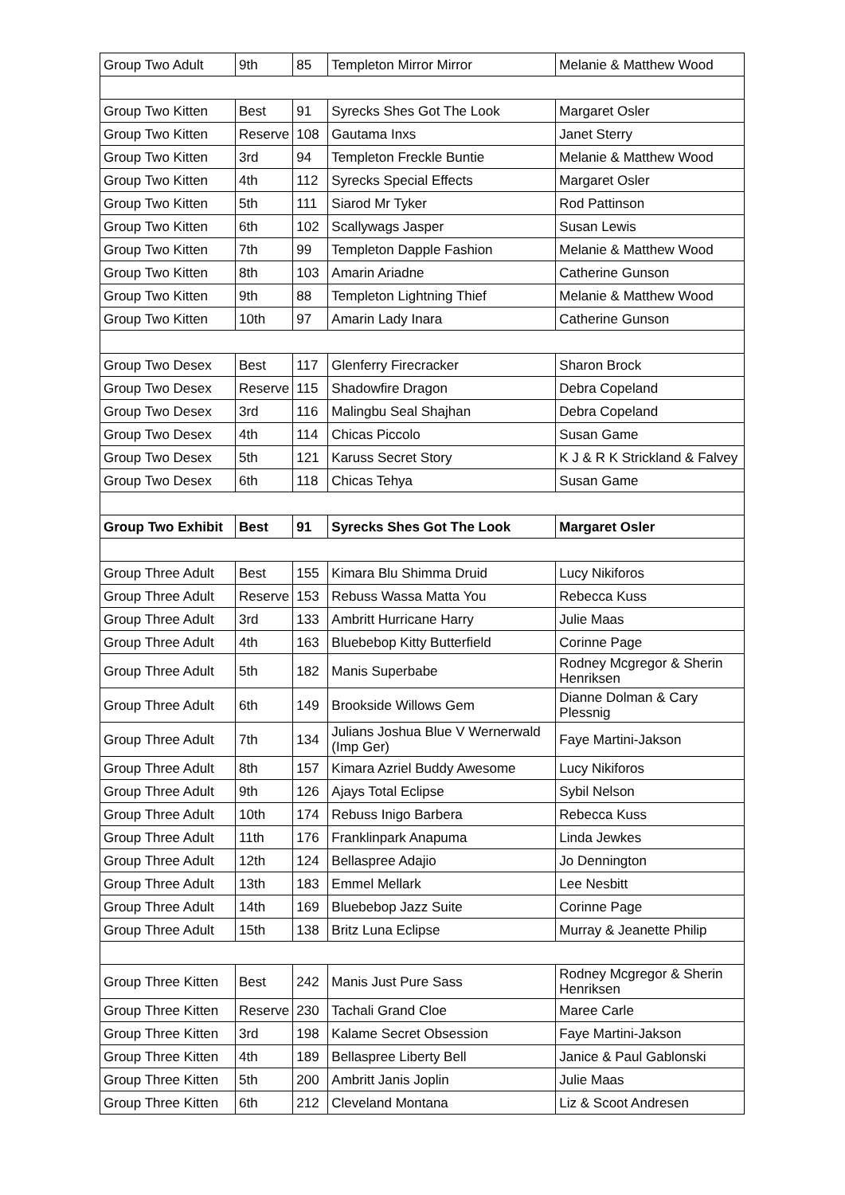| Group Two Adult | 9th | 85 | Templeton Mirror Mirror | Melanie & Matthew Wood |
| Group Two Kitten | Best | 91 | Syrecks Shes Got The Look | Margaret Osler |
| Group Two Kitten | Reserve | 108 | Gautama Inxs | Janet Sterry |
| Group Two Kitten | 3rd | 94 | Templeton Freckle Buntie | Melanie & Matthew Wood |
| Group Two Kitten | 4th | 112 | Syrecks Special Effects | Margaret Osler |
| Group Two Kitten | 5th | 111 | Siarod Mr Tyker | Rod Pattinson |
| Group Two Kitten | 6th | 102 | Scallywags Jasper | Susan Lewis |
| Group Two Kitten | 7th | 99 | Templeton Dapple Fashion | Melanie & Matthew Wood |
| Group Two Kitten | 8th | 103 | Amarin Ariadne | Catherine Gunson |
| Group Two Kitten | 9th | 88 | Templeton Lightning Thief | Melanie & Matthew Wood |
| Group Two Kitten | 10th | 97 | Amarin Lady Inara | Catherine Gunson |
| Group Two Desex | Best | 117 | Glenferry Firecracker | Sharon Brock |
| Group Two Desex | Reserve | 115 | Shadowfire Dragon | Debra Copeland |
| Group Two Desex | 3rd | 116 | Malingbu Seal Shajhan | Debra Copeland |
| Group Two Desex | 4th | 114 | Chicas Piccolo | Susan Game |
| Group Two Desex | 5th | 121 | Karuss Secret Story | K J & R K Strickland & Falvey |
| Group Two Desex | 6th | 118 | Chicas Tehya | Susan Game |
| Group Two Exhibit | Best | 91 | Syrecks Shes Got The Look | Margaret Osler |
| Group Three Adult | Best | 155 | Kimara Blu Shimma Druid | Lucy Nikiforos |
| Group Three Adult | Reserve | 153 | Rebuss Wassa Matta You | Rebecca Kuss |
| Group Three Adult | 3rd | 133 | Ambritt Hurricane Harry | Julie Maas |
| Group Three Adult | 4th | 163 | Bluebebop Kitty Butterfield | Corinne Page |
| Group Three Adult | 5th | 182 | Manis Superbabe | Rodney Mcgregor & Sherin Henriksen |
| Group Three Adult | 6th | 149 | Brookside Willows Gem | Dianne Dolman & Cary Plessnig |
| Group Three Adult | 7th | 134 | Julians Joshua Blue V Wernerwald (Imp Ger) | Faye Martini-Jakson |
| Group Three Adult | 8th | 157 | Kimara Azriel Buddy Awesome | Lucy Nikiforos |
| Group Three Adult | 9th | 126 | Ajays Total Eclipse | Sybil Nelson |
| Group Three Adult | 10th | 174 | Rebuss Inigo Barbera | Rebecca Kuss |
| Group Three Adult | 11th | 176 | Franklinpark Anapuma | Linda Jewkes |
| Group Three Adult | 12th | 124 | Bellaspree Adajio | Jo Dennington |
| Group Three Adult | 13th | 183 | Emmel Mellark | Lee Nesbitt |
| Group Three Adult | 14th | 169 | Bluebebop Jazz Suite | Corinne Page |
| Group Three Adult | 15th | 138 | Britz Luna Eclipse | Murray & Jeanette Philip |
| Group Three Kitten | Best | 242 | Manis Just Pure Sass | Rodney Mcgregor & Sherin Henriksen |
| Group Three Kitten | Reserve | 230 | Tachali Grand Cloe | Maree Carle |
| Group Three Kitten | 3rd | 198 | Kalame Secret Obsession | Faye Martini-Jakson |
| Group Three Kitten | 4th | 189 | Bellaspree Liberty Bell | Janice & Paul Gablonski |
| Group Three Kitten | 5th | 200 | Ambritt Janis Joplin | Julie Maas |
| Group Three Kitten | 6th | 212 | Cleveland Montana | Liz & Scoot Andresen |